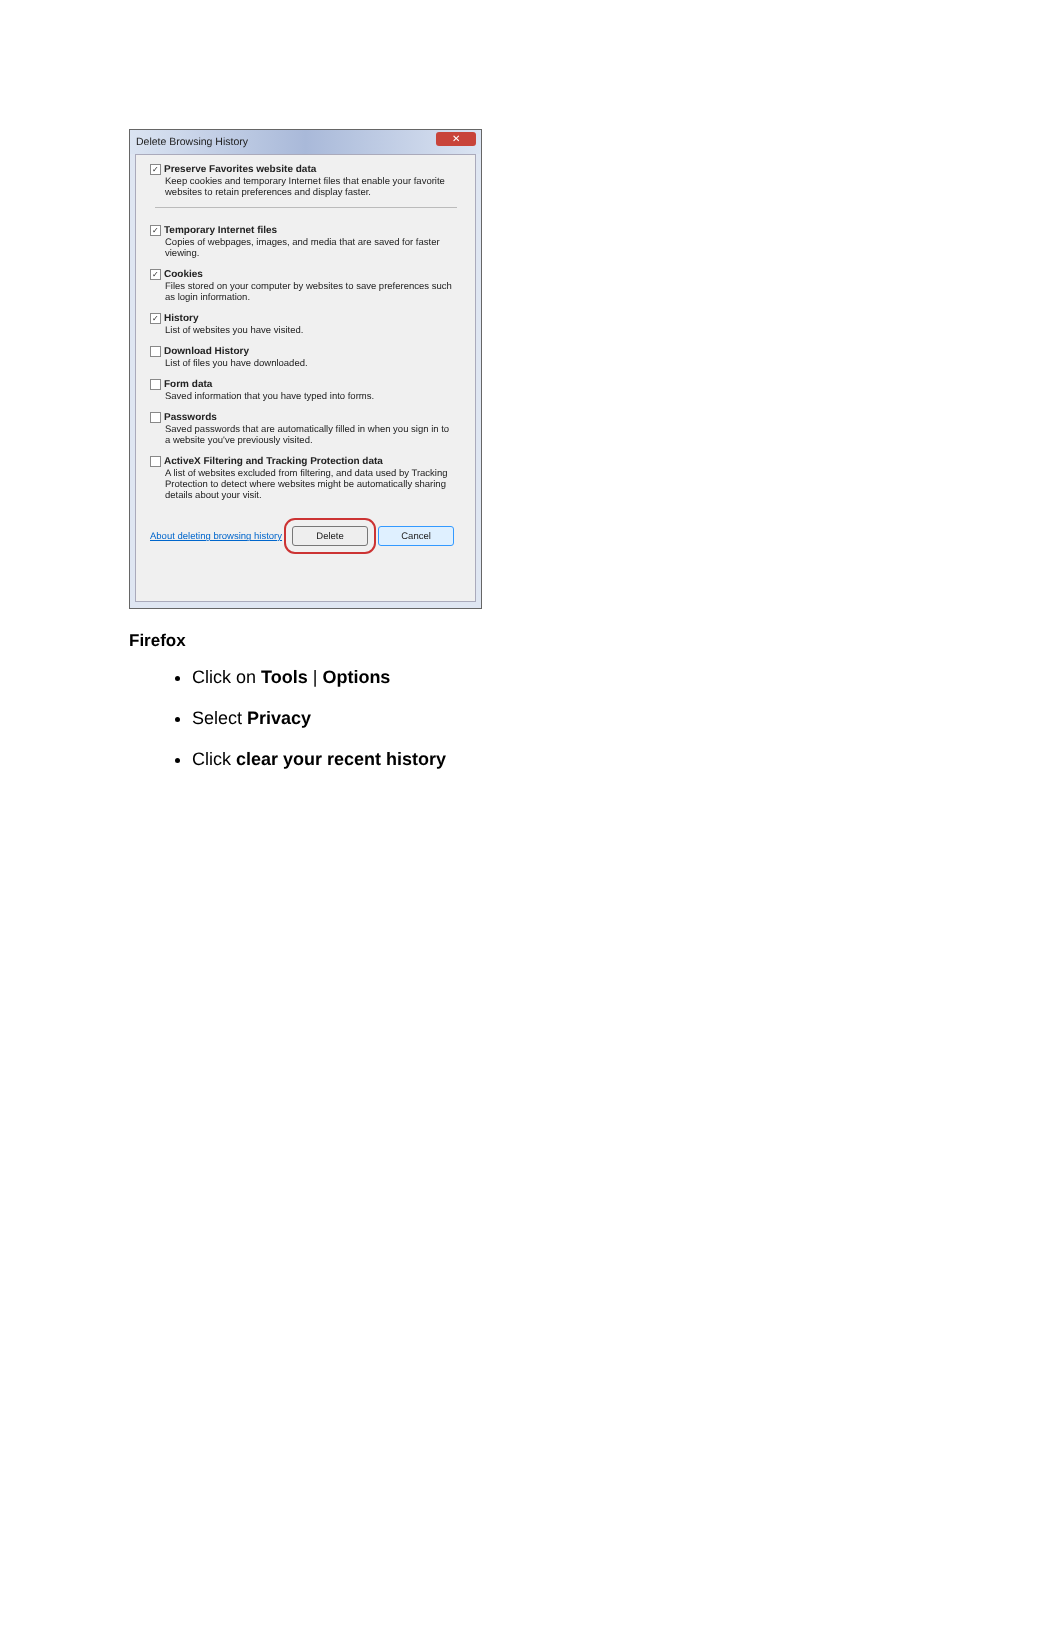Delete Browsing History
✕
✓ Preserve Favorites website data
Keep cookies and temporary Internet files that enable your favorite websites to retain preferences and display faster.
✓ Temporary Internet files
Copies of webpages, images, and media that are saved for faster viewing.
✓ Cookies
Files stored on your computer by websites to save preferences such as login information.
✓ History
List of websites you have visited.
Download History
List of files you have downloaded.
Form data
Saved information that you have typed into forms.
Passwords
Saved passwords that are automatically filled in when you sign in to a website you've previously visited.
ActiveX Filtering and Tracking Protection data
A list of websites excluded from filtering, and data used by Tracking Protection to detect where websites might be automatically sharing details about your visit.
About deleting browsing history Delete Cancel
Firefox
Click on Tools | Options
Select Privacy
Click clear your recent history